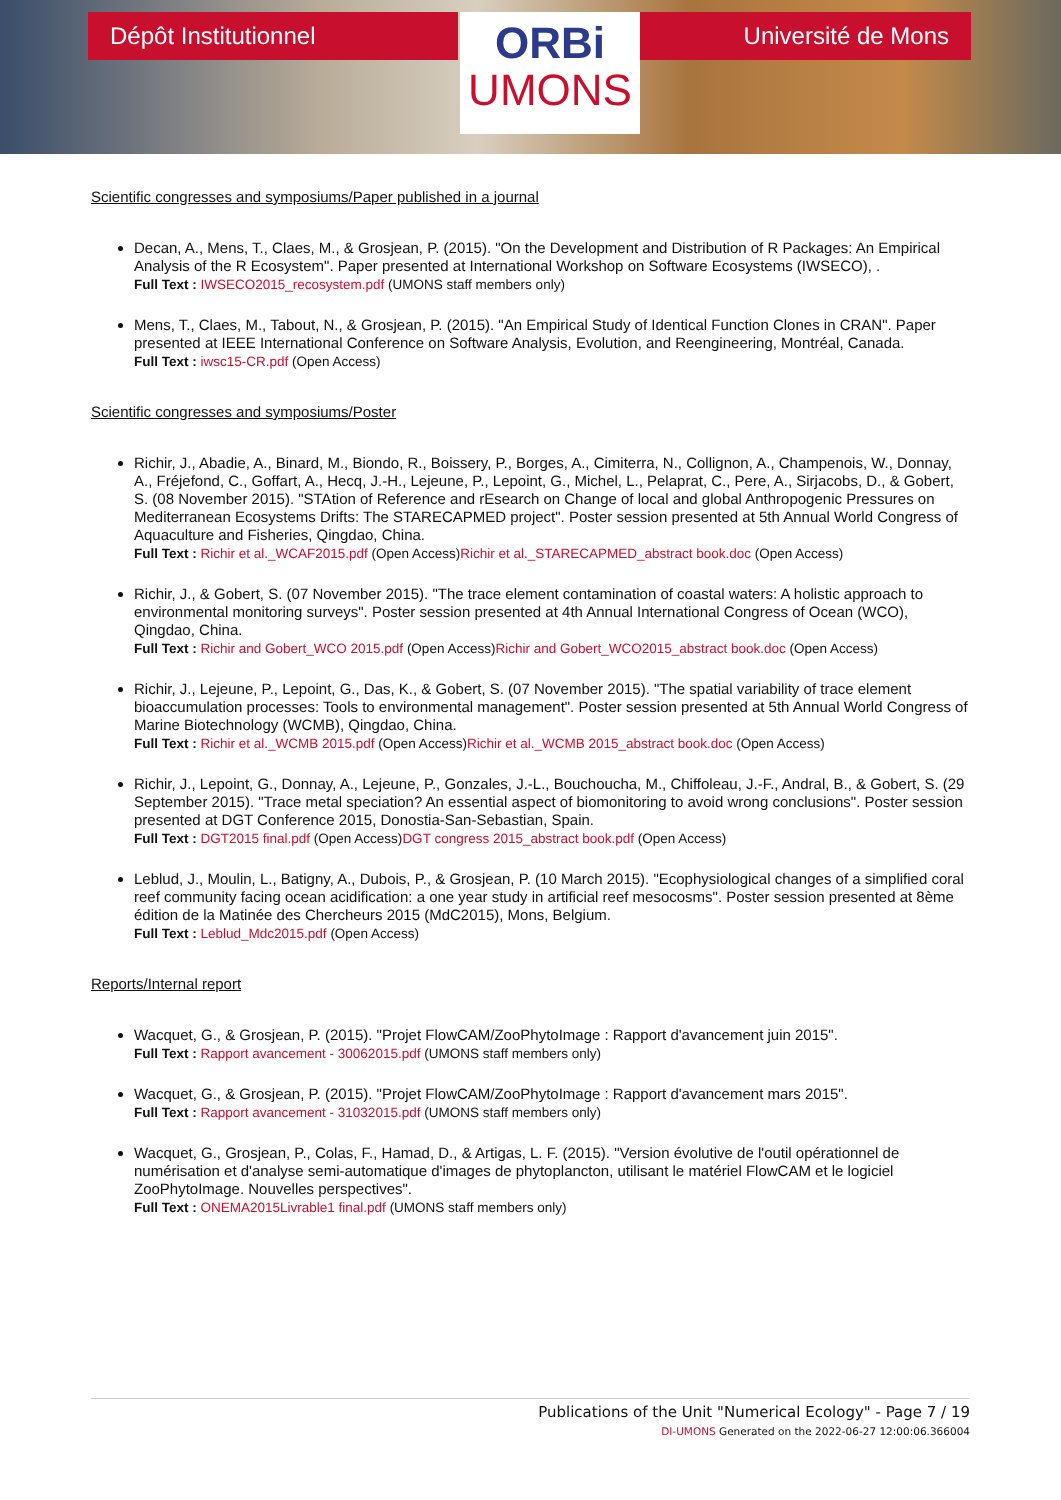Dépôt Institutionnel
ORBi
UMONS
Université de Mons
Scientific congresses and symposiums/Paper published in a journal
Decan, A., Mens, T., Claes, M., & Grosjean, P. (2015). "On the Development and Distribution of R Packages: An Empirical Analysis of the R Ecosystem". Paper presented at International Workshop on Software Ecosystems (IWSECO), .
Full Text : IWSECO2015_recosystem.pdf (UMONS staff members only)
Mens, T., Claes, M., Tabout, N., & Grosjean, P. (2015). "An Empirical Study of Identical Function Clones in CRAN". Paper presented at IEEE International Conference on Software Analysis, Evolution, and Reengineering, Montréal, Canada.
Full Text : iwsc15-CR.pdf (Open Access)
Scientific congresses and symposiums/Poster
Richir, J., Abadie, A., Binard, M., Biondo, R., Boissery, P., Borges, A., Cimiterra, N., Collignon, A., Champenois, W., Donnay, A., Fréjefond, C., Goffart, A., Hecq, J.-H., Lejeune, P., Lepoint, G., Michel, L., Pelaprat, C., Pere, A., Sirjacobs, D., & Gobert, S. (08 November 2015). "STAtion of Reference and rEsearch on Change of local and global Anthropogenic Pressures on Mediterranean Ecosystems Drifts: The STARECAPMED project". Poster session presented at 5th Annual World Congress of Aquaculture and Fisheries, Qingdao, China.
Full Text : Richir et al._WCAF2015.pdf (Open Access)Richir et al._STARECAPMED_abstract book.doc (Open Access)
Richir, J., & Gobert, S. (07 November 2015). "The trace element contamination of coastal waters: A holistic approach to environmental monitoring surveys". Poster session presented at 4th Annual International Congress of Ocean (WCO), Qingdao, China.
Full Text : Richir and Gobert_WCO 2015.pdf (Open Access)Richir and Gobert_WCO2015_abstract book.doc (Open Access)
Richir, J., Lejeune, P., Lepoint, G., Das, K., & Gobert, S. (07 November 2015). "The spatial variability of trace element bioaccumulation processes: Tools to environmental management". Poster session presented at 5th Annual World Congress of Marine Biotechnology (WCMB), Qingdao, China.
Full Text : Richir et al._WCMB 2015.pdf (Open Access)Richir et al._WCMB 2015_abstract book.doc (Open Access)
Richir, J., Lepoint, G., Donnay, A., Lejeune, P., Gonzales, J.-L., Bouchoucha, M., Chiffoleau, J.-F., Andral, B., & Gobert, S. (29 September 2015). "Trace metal speciation? An essential aspect of biomonitoring to avoid wrong conclusions". Poster session presented at DGT Conference 2015, Donostia-San-Sebastian, Spain.
Full Text : DGT2015 final.pdf (Open Access)DGT congress 2015_abstract book.pdf (Open Access)
Leblud, J., Moulin, L., Batigny, A., Dubois, P., & Grosjean, P. (10 March 2015). "Ecophysiological changes of a simplified coral reef community facing ocean acidification: a one year study in artificial reef mesocosms". Poster session presented at 8ème édition de la Matinée des Chercheurs 2015 (MdC2015), Mons, Belgium.
Full Text : Leblud_Mdc2015.pdf (Open Access)
Reports/Internal report
Wacquet, G., & Grosjean, P. (2015). "Projet FlowCAM/ZooPhytoImage : Rapport d'avancement juin 2015".
Full Text : Rapport avancement - 30062015.pdf (UMONS staff members only)
Wacquet, G., & Grosjean, P. (2015). "Projet FlowCAM/ZooPhytoImage : Rapport d'avancement mars 2015".
Full Text : Rapport avancement - 31032015.pdf (UMONS staff members only)
Wacquet, G., Grosjean, P., Colas, F., Hamad, D., & Artigas, L. F. (2015). "Version évolutive de l'outil opérationnel de numérisation et d'analyse semi-automatique d'images de phytoplancton, utilisant le matériel FlowCAM et le logiciel ZooPhytoImage. Nouvelles perspectives".
Full Text : ONEMA2015Livrable1 final.pdf (UMONS staff members only)
Publications of the Unit "Numerical Ecology" - Page 7 / 19
DI-UMONS Generated on the 2022-06-27 12:00:06.366004